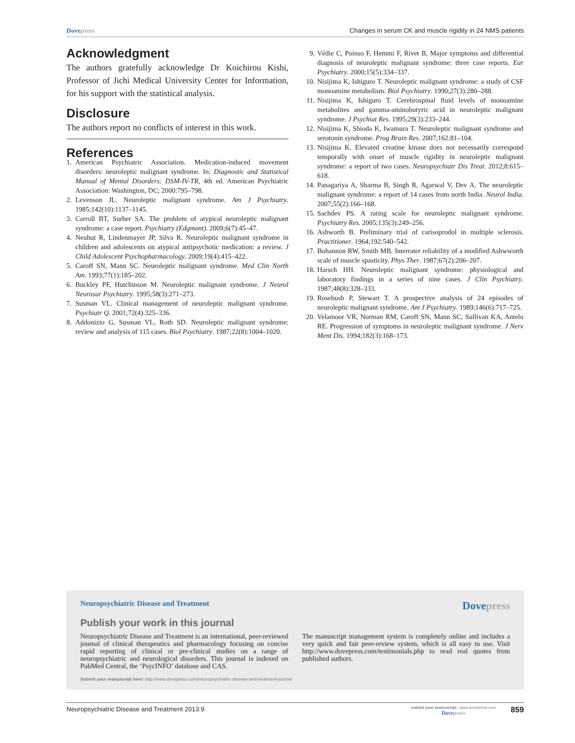Dove press Changes in serum CK and muscle rigidity in 24 NMS patients
Acknowledgment
The authors gratefully acknowledge Dr Koichirou Kishi, Professor of Jichi Medical University Center for Information, for his support with the statistical analysis.
Disclosure
The authors report no conflicts of interest in this work.
References
1. American Psychiatric Association. Medication-induced movement disorders: neuroleptic malignant syndrome. In: Diagnostic and Statistical Manual of Mental Disorders: DSM-IV-TR, 4th ed. American Psychiatric Association: Washington, DC; 2000:795–798.
2. Levenson JL. Neuroleptic malignant syndrome. Am J Psychiatry. 1985;142(10):1137–1145.
3. Carroll BT, Surber SA. The problem of atypical neuroleptic malignant syndrome: a case report. Psychiatry (Edgmont). 2009;6(7):45–47.
4. Neuhut R, Lindenmayer JP, Silva R. Neuroleptic malignant syndrome in children and adolescents on atypical antipsychotic medication: a review. J Child Adolescent Psychopharmacology. 2009;19(4):415–422.
5. Caroff SN, Mann SC. Neuroleptic malignant syndrome. Med Clin North Am. 1993;77(1):185–202.
6. Buckley PF, Hutchinson M. Neuroleptic malignant syndrome. J Neurol Neurosur Psychiatry. 1995;58(3):271–273.
7. Susman VL. Clinical management of neuroleptic malignant syndrome. Psychiatr Q. 2001;72(4):325–336.
8. Addonizio G, Susman VL, Roth SD. Neuroleptic malignant syndrome: review and analysis of 115 cases. Biol Psychiatry. 1987;22(8):1004–1020.
9. Védie C, Poinso F, Hemmi F, Rivet B. Major symptoms and differential diagnosis of neuroleptic malignant syndrome: three case reports. Eur Psychiatry. 2000;15(5):334–337.
10. Nisijima K, Ishiguro T. Neuroleptic malignant syndrome: a study of CSF monoamine metabolism. Biol Psychiatry. 1990;27(3):280–288.
11. Nisijima K, Ishiguro T. Cerebrospinal fluid levels of monoamine metabolites and gamma-aminobutyric acid in neuroleptic malignant syndrome. J Psychiat Res. 1995;29(3):233–244.
12. Nisijima K, Shioda K, Iwamura T. Neuroleptic malignant syndrome and serotonin syndrome. Prog Brain Res. 2007;162:81–104.
13. Nisijima K. Elevated creatine kinase does not necessarily correspond temporally with onset of muscle rigidity in neuroleptic malignant syndrome: a report of two cases. Neuropsychiatr Dis Treat. 2012;8:615–618.
14. Panagariya A, Sharma B, Singh R, Agarwal V, Dev A. The neuroleptic malignant syndrome: a report of 14 cases from north India. Neurol India. 2007;55(2):166–168.
15. Sachdev PS. A rating scale for neuroleptic malignant syndrome. Psychiatry Res. 2005;135(3):249–256.
16. Ashworth B. Preliminary trial of carisoprodol in multiple sclerosis. Practitioner. 1964;192:540–542.
17. Bohannon RW, Smith MB. Interrater reliability of a modified Ashwworth scale of muscle spasticity. Phys Ther. 1987;67(2):206–207.
18. Harsch HH. Neuroleptic malignant syndrome: physiological and laboratory findings in a series of nine cases. J Clin Psychiatry. 1987;48(8):328–333.
19. Rosebush P, Stewart T. A prospective analysis of 24 episodes of neuroleptic malignant syndrome. Am J Psychiatry. 1989;146(6):717–725.
20. Velamoor VR, Norman RM, Caroff SN, Mann SC, Sullivan KA, Antelo RE. Progression of symptoms in neuroleptic malignant syndrome. J Nerv Ment Dis. 1994;182(3):168–173.
Neuropsychiatric Disease and Treatment Dove press
Publish your work in this journal
Neuropsychiatric Disease and Treatment is an international, peer-reviewed journal of clinical therapeutics and pharmacology focusing on concise rapid reporting of clinical or pre-clinical studies on a range of neuropsychiatric and neurological disorders. This journal is indexed on PubMed Central, the ‘PsycINFO’ database and CAS.
The manuscript management system is completely online and includes a very quick and fair peer-review system, which is all easy to use. Visit http://www.dovepress.com/testimonials.php to read real quotes from published authors.
Submit your manuscript here: http://www.dovepress.com/neuropsychiatric-disease-and-treatment-journal
Neuropsychiatric Disease and Treatment 2013:9 submit your manuscript | www.dovepress.com
Dove press 859